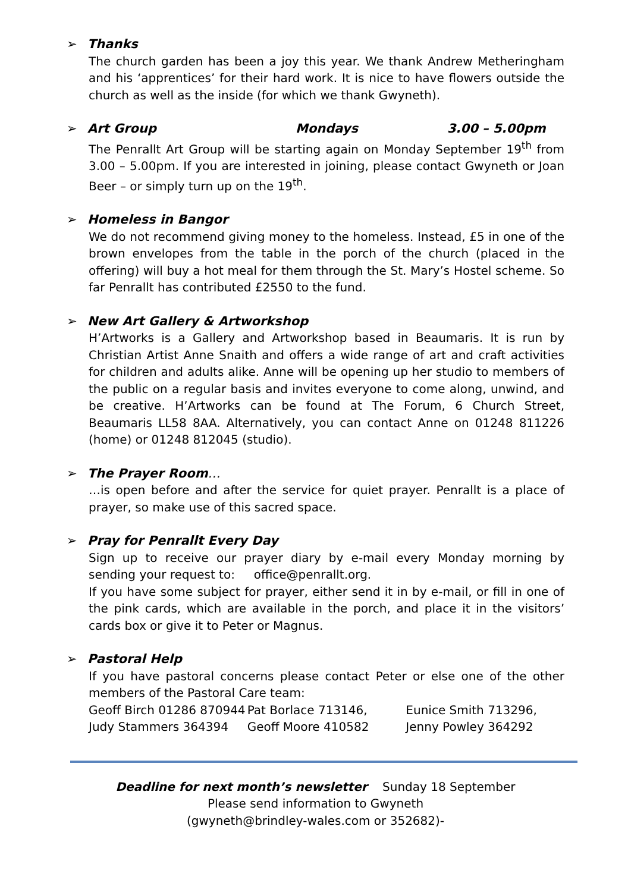➢ Thanks
The church garden has been a joy this year. We thank Andrew Metheringham and his ‘apprentices’ for their hard work. It is nice to have flowers outside the church as well as the inside (for which we thank Gwyneth).
➢ Art Group Mondays 3.00 – 5.00pm
The Penrallt Art Group will be starting again on Monday September 19<sup>th</sup> from 3.00 – 5.00pm. If you are interested in joining, please contact Gwyneth or Joan Beer – or simply turn up on the 19<sup>th</sup>.
➢ Homeless in Bangor
We do not recommend giving money to the homeless. Instead, £5 in one of the brown envelopes from the table in the porch of the church (placed in the offering) will buy a hot meal for them through the St. Mary’s Hostel scheme. So far Penrallt has contributed £2550 to the fund.
➢ New Art Gallery & Artworkshop
H’Artworks is a Gallery and Artworkshop based in Beaumaris. It is run by Christian Artist Anne Snaith and offers a wide range of art and craft activities for children and adults alike. Anne will be opening up her studio to members of the public on a regular basis and invites everyone to come along, unwind, and be creative. H’Artworks can be found at The Forum, 6 Church Street, Beaumaris LL58 8AA. Alternatively, you can contact Anne on 01248 811226 (home) or 01248 812045 (studio).
➢ The Prayer Room …
…is open before and after the service for quiet prayer. Penrallt is a place of prayer, so make use of this sacred space.
➢ Pray for Penrallt Every Day
Sign up to receive our prayer diary by e-mail every Monday morning by sending your request to: office@penrallt.org.
If you have some subject for prayer, either send it in by e-mail, or fill in one of the pink cards, which are available in the porch, and place it in the visitors’ cards box or give it to Peter or Magnus.
➢ Pastoral Help
If you have pastoral concerns please contact Peter or else one of the other members of the Pastoral Care team:
Geoff Birch 01286 870944 Pat Borlace 713146, Eunice Smith 713296,
Judy Stammers 364394 Geoff Moore 410582 Jenny Powley 364292
Deadline for next month’s newsletter Sunday 18 September
Please send information to Gwyneth
(gwyneth@brindley-wales.com or 352682)-